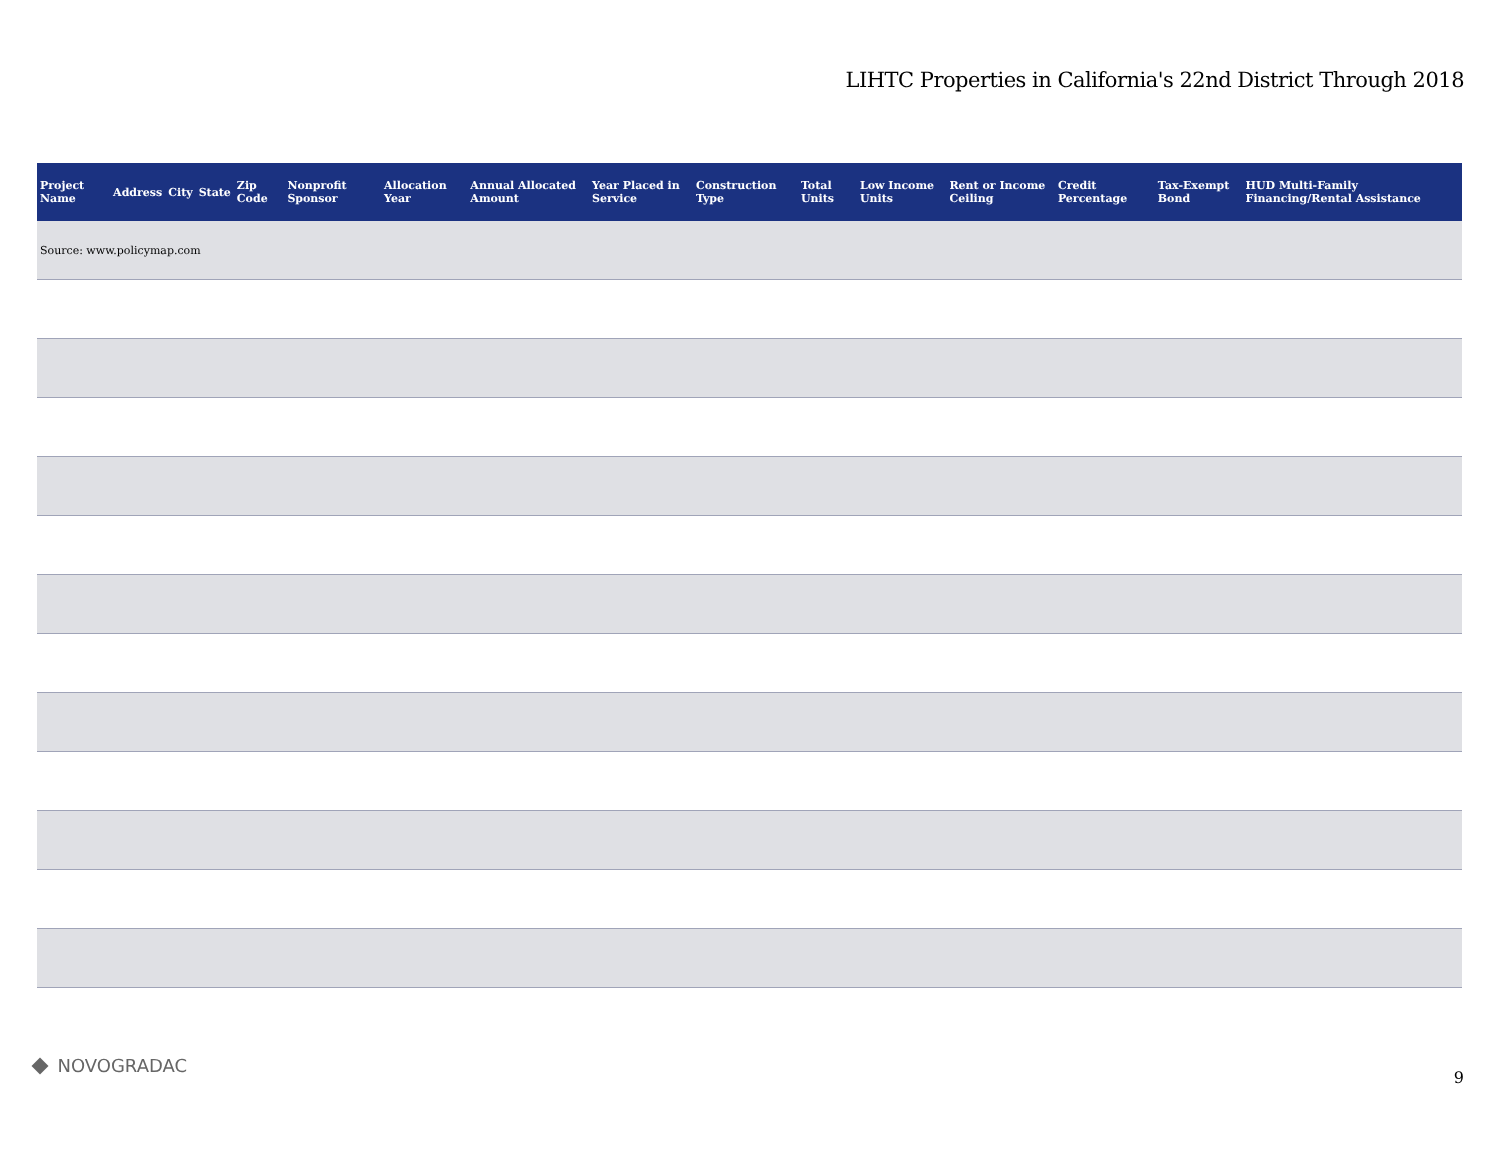LIHTC Properties in California's 22nd District Through 2018
| Project Name | Address | City | State | Zip Code | Nonprofit Sponsor | Allocation Year | Annual Allocated Amount | Year Placed in Service | Construction Type | Total Units | Low Income Units | Rent or Income Ceiling | Credit Percentage | Tax-Exempt Bond | HUD Multi-Family Financing/Rental Assistance |
| --- | --- | --- | --- | --- | --- | --- | --- | --- | --- | --- | --- | --- | --- | --- | --- |
| Source: www.policymap.com | | | | | | | | | | | | | | | |
NOVOGRADAC
9